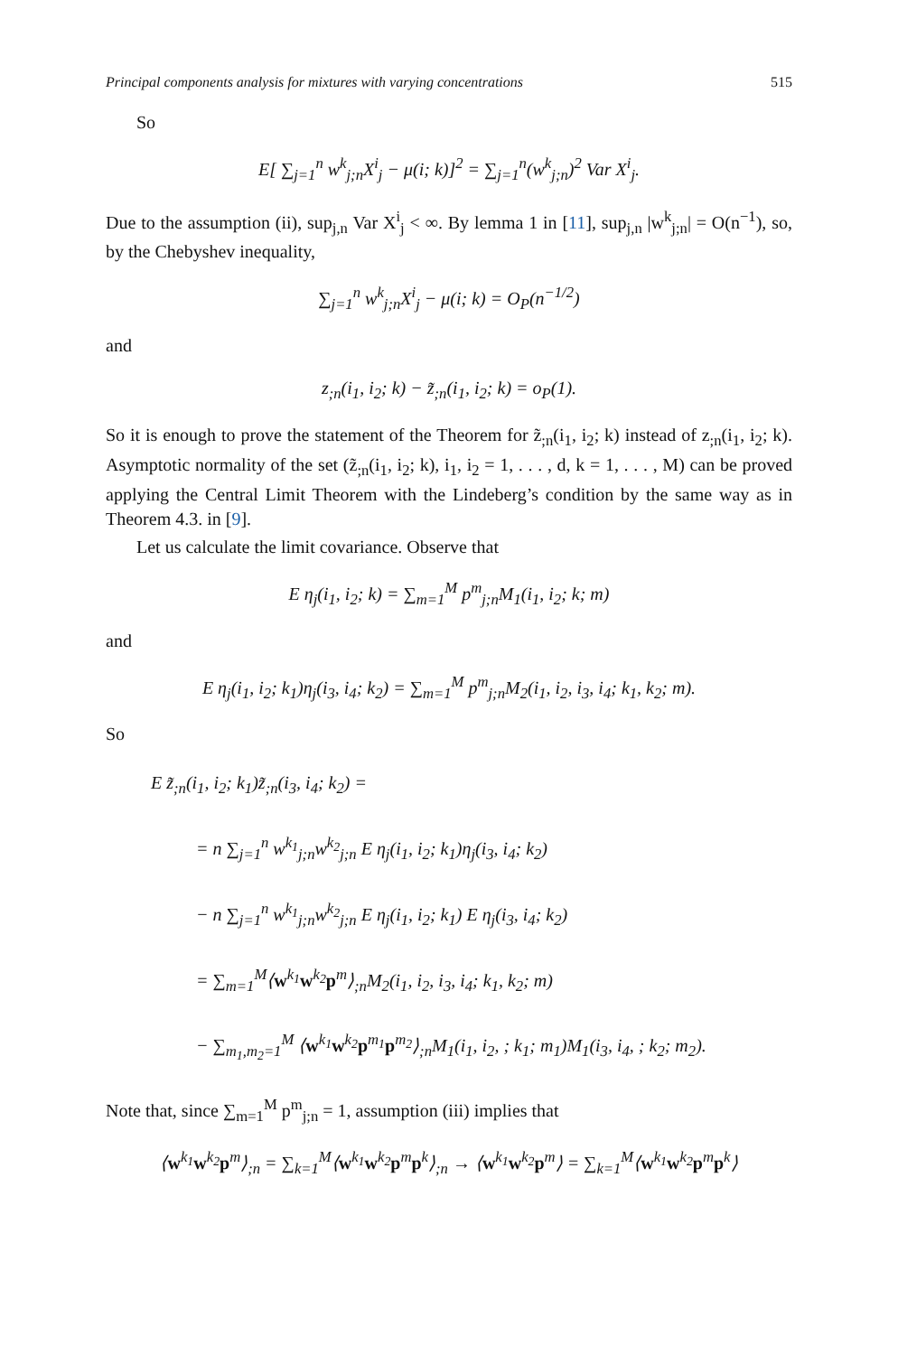Principal components analysis for mixtures with varying concentrations 515
So
E[ ∑<sub>j=1</sub><sup>n</sup> w<sup>k</sup><sub>j;n</sub>X<sup>i</sup><sub>j</sub> − μ(i; k)]<sup>2</sup> = ∑<sub>j=1</sub><sup>n</sup>(w<sup>k</sup><sub>j;n</sub>)<sup>2</sup> Var X<sup>i</sup><sub>j</sub>.
Due to the assumption (ii), sup<sub>j,n</sub> Var X<sup>i</sup><sub>j</sub> < ∞. By lemma 1 in [11], sup<sub>j,n</sub> |w<sup>k</sup><sub>j;n</sub>| = O(n<sup>−1</sup>), so, by the Chebyshev inequality,
∑<sub>j=1</sub><sup>n</sup> w<sup>k</sup><sub>j;n</sub>X<sup>i</sup><sub>j</sub> − μ(i; k) = O<sub>P</sub>(n<sup>−1/2</sup>)
and
z<sub>;n</sub>(i<sub>1</sub>, i<sub>2</sub>; k) − z̃<sub>;n</sub>(i<sub>1</sub>, i<sub>2</sub>; k) = o<sub>P</sub>(1).
So it is enough to prove the statement of the Theorem for z̃<sub>;n</sub>(i<sub>1</sub>, i<sub>2</sub>; k) instead of z<sub>;n</sub>(i<sub>1</sub>, i<sub>2</sub>; k). Asymptotic normality of the set (z̃<sub>;n</sub>(i<sub>1</sub>, i<sub>2</sub>; k), i<sub>1</sub>, i<sub>2</sub> = 1, . . . , d, k = 1, . . . , M) can be proved applying the Central Limit Theorem with the Lindeberg’s condition by the same way as in Theorem 4.3. in [9].
Let us calculate the limit covariance. Observe that
E η<sub>j</sub>(i<sub>1</sub>, i<sub>2</sub>; k) = ∑<sub>m=1</sub><sup>M</sup> p<sup>m</sup><sub>j;n</sub>M<sub>1</sub>(i<sub>1</sub>, i<sub>2</sub>; k; m)
and
E η<sub>j</sub>(i<sub>1</sub>, i<sub>2</sub>; k<sub>1</sub>)η<sub>j</sub>(i<sub>3</sub>, i<sub>4</sub>; k<sub>2</sub>) = ∑<sub>m=1</sub><sup>M</sup> p<sup>m</sup><sub>j;n</sub>M<sub>2</sub>(i<sub>1</sub>, i<sub>2</sub>, i<sub>3</sub>, i<sub>4</sub>; k<sub>1</sub>, k<sub>2</sub>; m).
So
E z̃<sub>;n</sub>(i<sub>1</sub>, i<sub>2</sub>; k<sub>1</sub>)z̃<sub>;n</sub>(i<sub>3</sub>, i<sub>4</sub>; k<sub>2</sub>) =
= n ∑<sub>j=1</sub><sup>n</sup> w<sup>k<sub>1</sub></sup><sub>j;n</sub>w<sup>k<sub>2</sub></sup><sub>j;n</sub> E η<sub>j</sub>(i<sub>1</sub>, i<sub>2</sub>; k<sub>1</sub>)η<sub>j</sub>(i<sub>3</sub>, i<sub>4</sub>; k<sub>2</sub>)
− n ∑<sub>j=1</sub><sup>n</sup> w<sup>k<sub>1</sub></sup><sub>j;n</sub>w<sup>k<sub>2</sub></sup><sub>j;n</sub> E η<sub>j</sub>(i<sub>1</sub>, i<sub>2</sub>; k<sub>1</sub>) E η<sub>j</sub>(i<sub>3</sub>, i<sub>4</sub>; k<sub>2</sub>)
= ∑<sub>m=1</sub><sup>M</sup>⟨w<sup>k<sub>1</sub></sup>w<sup>k<sub>2</sub></sup>p<sup>m</sup>⟩<sub>;n</sub>M<sub>2</sub>(i<sub>1</sub>, i<sub>2</sub>, i<sub>3</sub>, i<sub>4</sub>; k<sub>1</sub>, k<sub>2</sub>; m)
− ∑<sub>m<sub>1</sub>,m<sub>2</sub>=1</sub><sup>M</sup> ⟨w<sup>k<sub>1</sub></sup>w<sup>k<sub>2</sub></sup>p<sup>m<sub>1</sub></sup>p<sup>m<sub>2</sub></sup>⟩<sub>;n</sub>M<sub>1</sub>(i<sub>1</sub>, i<sub>2</sub>, ; k<sub>1</sub>; m<sub>1</sub>)M<sub>1</sub>(i<sub>3</sub>, i<sub>4</sub>, ; k<sub>2</sub>; m<sub>2</sub>).
Note that, since ∑<sub>m=1</sub><sup>M</sup> p<sup>m</sup><sub>j;n</sub> = 1, assumption (iii) implies that
⟨w<sup>k<sub>1</sub></sup>w<sup>k<sub>2</sub></sup>p<sup>m</sup>⟩<sub>;n</sub> = ∑<sub>k=1</sub><sup>M</sup>⟨w<sup>k<sub>1</sub></sup>w<sup>k<sub>2</sub></sup>p<sup>m</sup>p<sup>k</sup>⟩<sub>;n</sub> → ⟨w<sup>k<sub>1</sub></sup>w<sup>k<sub>2</sub></sup>p<sup>m</sup>⟩ = ∑<sub>k=1</sub><sup>M</sup>⟨w<sup>k<sub>1</sub></sup>w<sup>k<sub>2</sub></sup>p<sup>m</sup>p<sup>k</sup>⟩